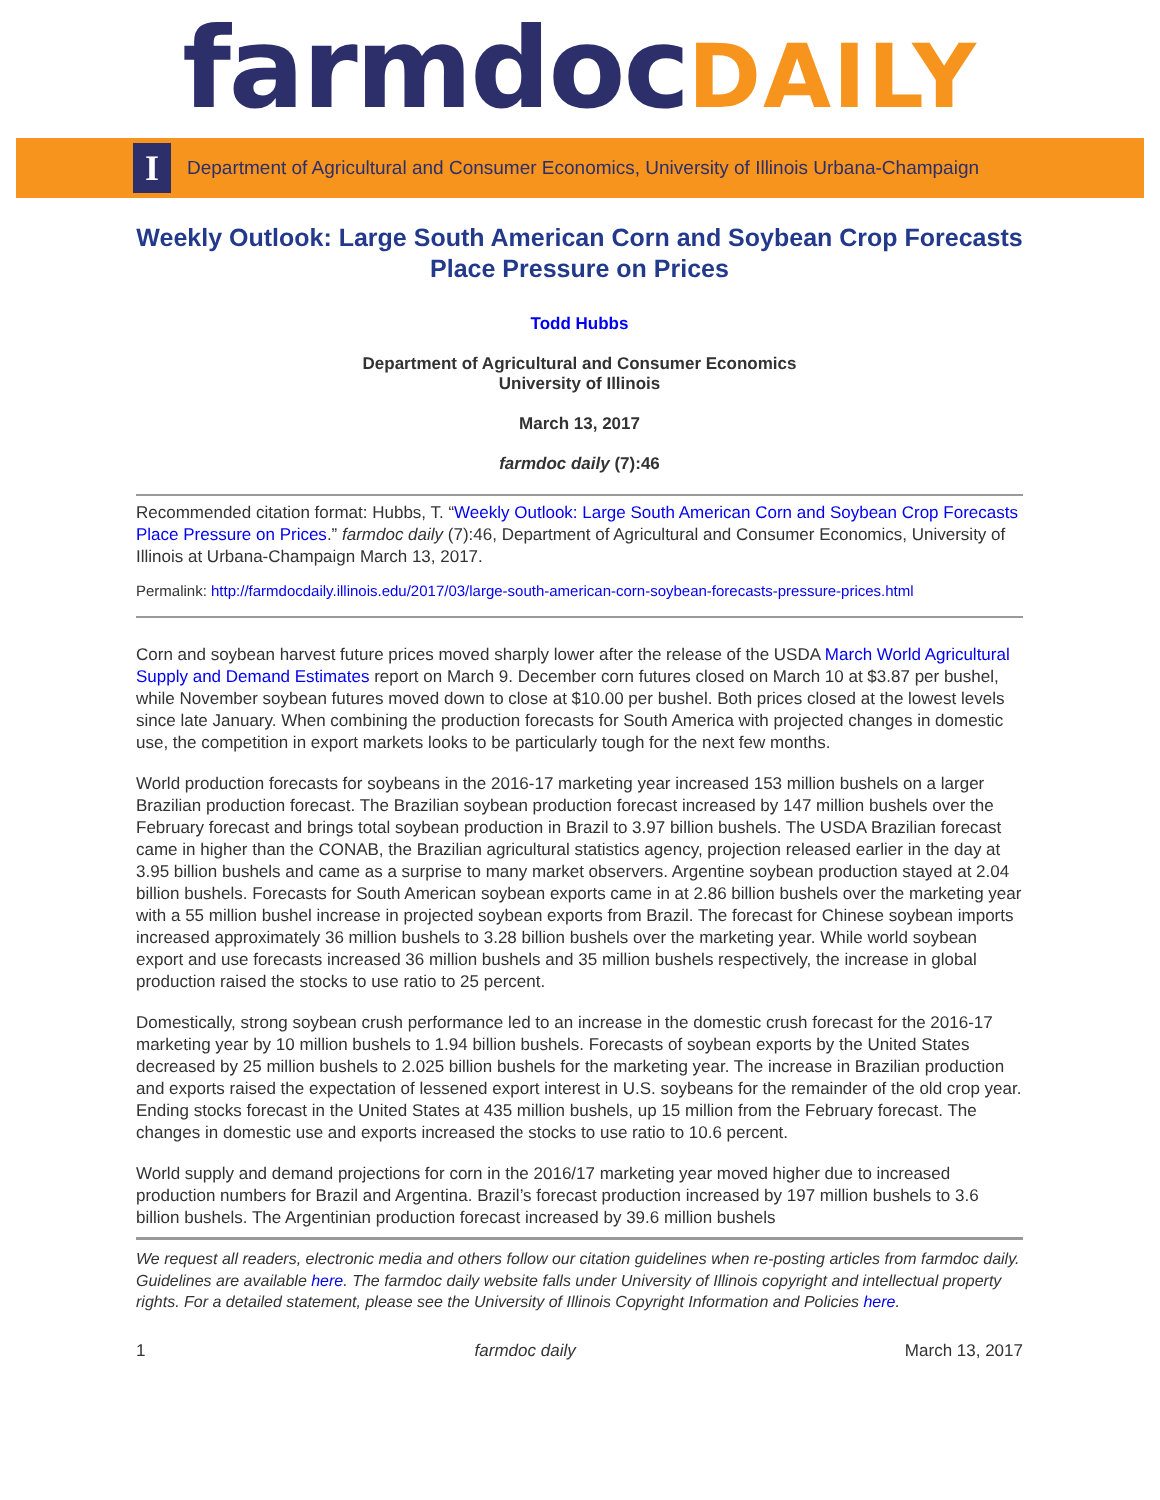farmdocDAILY
I
Department of Agricultural and Consumer Economics, University of Illinois Urbana-Champaign
Weekly Outlook: Large South American Corn and Soybean Crop Forecasts Place Pressure on Prices
Todd Hubbs
Department of Agricultural and Consumer Economics
University of Illinois
March 13, 2017
farmdoc daily (7):46
Recommended citation format: Hubbs, T. “Weekly Outlook: Large South American Corn and Soybean Crop Forecasts Place Pressure on Prices.” farmdoc daily (7):46, Department of Agricultural and Consumer Economics, University of Illinois at Urbana-Champaign March 13, 2017.
Permalink: http://farmdocdaily.illinois.edu/2017/03/large-south-american-corn-soybean-forecasts-pressure-prices.html
Corn and soybean harvest future prices moved sharply lower after the release of the USDA March World Agricultural Supply and Demand Estimates report on March 9. December corn futures closed on March 10 at $3.87 per bushel, while November soybean futures moved down to close at $10.00 per bushel. Both prices closed at the lowest levels since late January. When combining the production forecasts for South America with projected changes in domestic use, the competition in export markets looks to be particularly tough for the next few months.
World production forecasts for soybeans in the 2016-17 marketing year increased 153 million bushels on a larger Brazilian production forecast. The Brazilian soybean production forecast increased by 147 million bushels over the February forecast and brings total soybean production in Brazil to 3.97 billion bushels. The USDA Brazilian forecast came in higher than the CONAB, the Brazilian agricultural statistics agency, projection released earlier in the day at 3.95 billion bushels and came as a surprise to many market observers. Argentine soybean production stayed at 2.04 billion bushels. Forecasts for South American soybean exports came in at 2.86 billion bushels over the marketing year with a 55 million bushel increase in projected soybean exports from Brazil. The forecast for Chinese soybean imports increased approximately 36 million bushels to 3.28 billion bushels over the marketing year. While world soybean export and use forecasts increased 36 million bushels and 35 million bushels respectively, the increase in global production raised the stocks to use ratio to 25 percent.
Domestically, strong soybean crush performance led to an increase in the domestic crush forecast for the 2016-17 marketing year by 10 million bushels to 1.94 billion bushels. Forecasts of soybean exports by the United States decreased by 25 million bushels to 2.025 billion bushels for the marketing year. The increase in Brazilian production and exports raised the expectation of lessened export interest in U.S. soybeans for the remainder of the old crop year. Ending stocks forecast in the United States at 435 million bushels, up 15 million from the February forecast. The changes in domestic use and exports increased the stocks to use ratio to 10.6 percent.
World supply and demand projections for corn in the 2016/17 marketing year moved higher due to increased production numbers for Brazil and Argentina. Brazil’s forecast production increased by 197 million bushels to 3.6 billion bushels. The Argentinian production forecast increased by 39.6 million bushels
We request all readers, electronic media and others follow our citation guidelines when re-posting articles from farmdoc daily. Guidelines are available here. The farmdoc daily website falls under University of Illinois copyright and intellectual property rights. For a detailed statement, please see the University of Illinois Copyright Information and Policies here.
1 farmdoc daily March 13, 2017